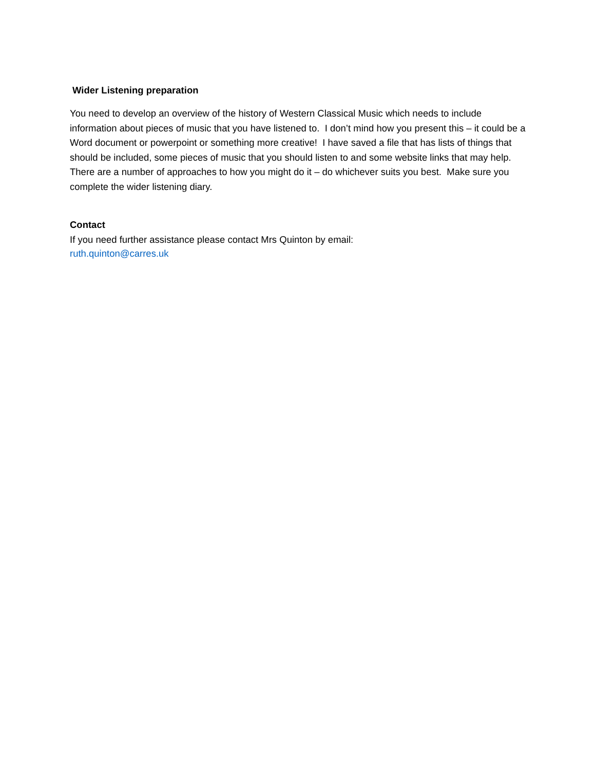Wider Listening preparation
You need to develop an overview of the history of Western Classical Music which needs to include information about pieces of music that you have listened to. I don’t mind how you present this – it could be a Word document or powerpoint or something more creative! I have saved a file that has lists of things that should be included, some pieces of music that you should listen to and some website links that may help. There are a number of approaches to how you might do it – do whichever suits you best. Make sure you complete the wider listening diary.
Contact
If you need further assistance please contact Mrs Quinton by email:
ruth.quinton@carres.uk